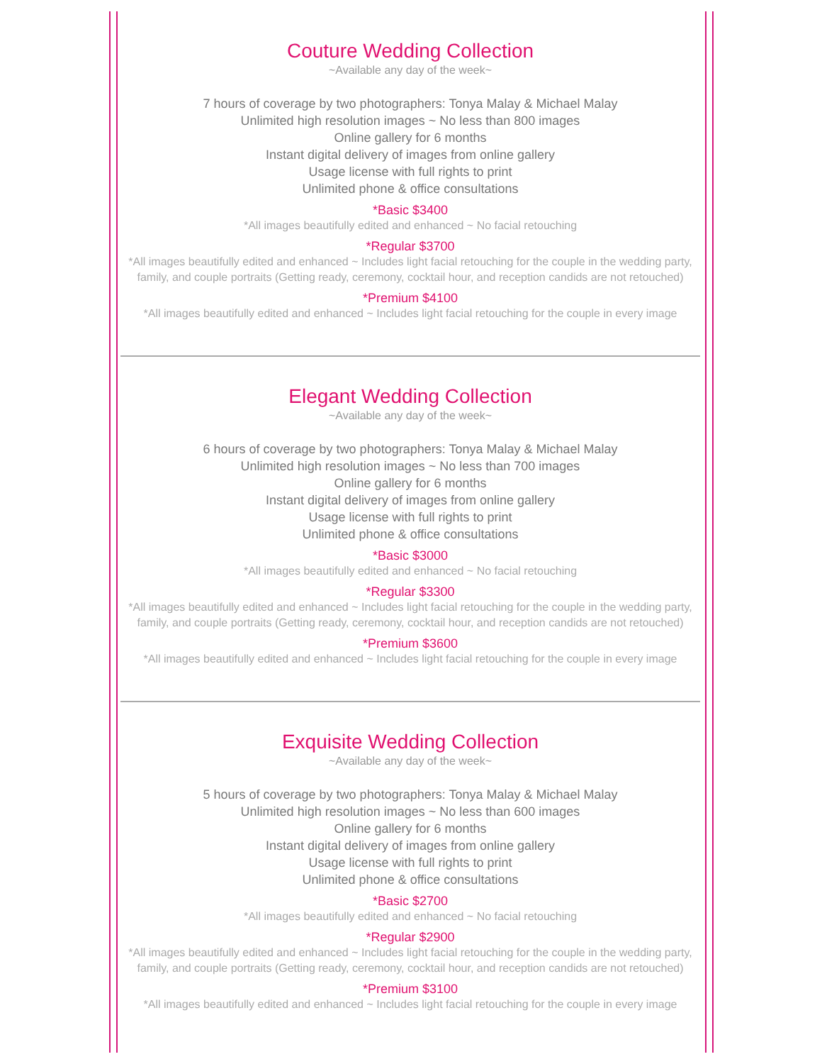Couture Wedding Collection
~Available any day of the week~
7 hours of coverage by two photographers: Tonya Malay & Michael Malay
Unlimited high resolution images ~ No less than 800 images
Online gallery for 6 months
Instant digital delivery of images from online gallery
Usage license with full rights to print
Unlimited phone & office consultations
*Basic $3400
*All images beautifully edited and enhanced ~ No facial retouching
*Regular $3700
*All images beautifully edited and enhanced ~ Includes light facial retouching for the couple in the wedding party, family, and couple portraits (Getting ready, ceremony, cocktail hour, and reception candids are not retouched)
*Premium $4100
*All images beautifully edited and enhanced ~ Includes light facial retouching for the couple in every image
Elegant Wedding Collection
~Available any day of the week~
6 hours of coverage by two photographers: Tonya Malay & Michael Malay
Unlimited high resolution images ~ No less than 700 images
Online gallery for 6 months
Instant digital delivery of images from online gallery
Usage license with full rights to print
Unlimited phone & office consultations
*Basic $3000
*All images beautifully edited and enhanced ~ No facial retouching
*Regular $3300
*All images beautifully edited and enhanced ~ Includes light facial retouching for the couple in the wedding party, family, and couple portraits (Getting ready, ceremony, cocktail hour, and reception candids are not retouched)
*Premium $3600
*All images beautifully edited and enhanced ~ Includes light facial retouching for the couple in every image
Exquisite Wedding Collection
~Available any day of the week~
5 hours of coverage by two photographers: Tonya Malay & Michael Malay
Unlimited high resolution images ~ No less than 600 images
Online gallery for 6 months
Instant digital delivery of images from online gallery
Usage license with full rights to print
Unlimited phone & office consultations
*Basic $2700
*All images beautifully edited and enhanced ~ No facial retouching
*Regular $2900
*All images beautifully edited and enhanced ~ Includes light facial retouching for the couple in the wedding party, family, and couple portraits (Getting ready, ceremony, cocktail hour, and reception candids are not retouched)
*Premium $3100
*All images beautifully edited and enhanced ~ Includes light facial retouching for the couple in every image